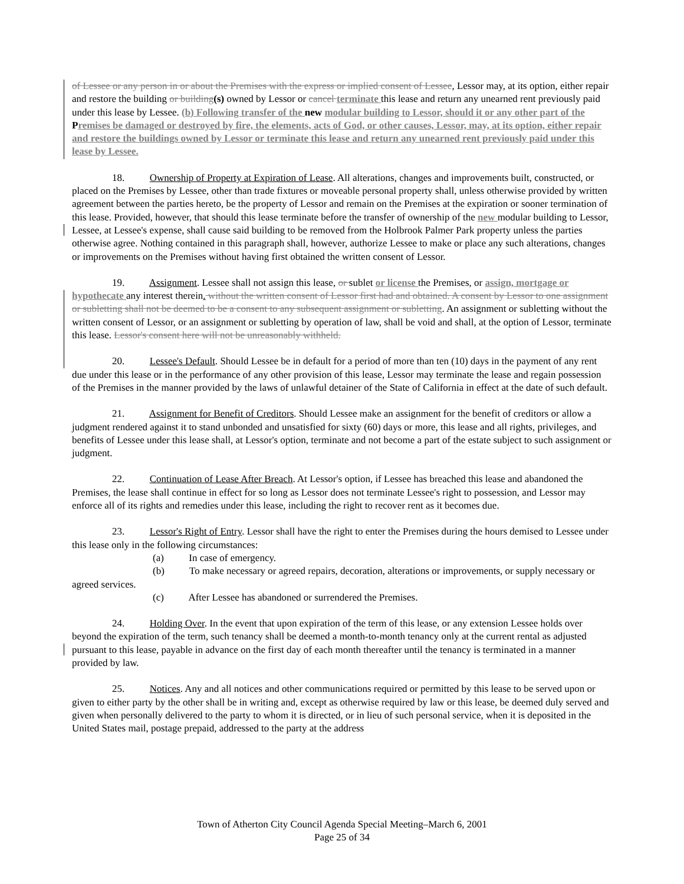of Lessee or any person in or about the Premises with the express or implied consent of Lessee, Lessor may, at its option, either repair and restore the building or building(s) owned by Lessor or cancel terminate this lease and return any unearned rent previously paid under this lease by Lessee. (b) Following transfer of the new modular building to Lessor, should it or any other part of the Premises be damaged or destroyed by fire, the elements, acts of God, or other causes, Lessor, may, at its option, either repair and restore the buildings owned by Lessor or terminate this lease and return any unearned rent previously paid under this lease by Lessee.
18. Ownership of Property at Expiration of Lease. All alterations, changes and improvements built, constructed, or placed on the Premises by Lessee, other than trade fixtures or moveable personal property shall, unless otherwise provided by written agreement between the parties hereto, be the property of Lessor and remain on the Premises at the expiration or sooner termination of this lease. Provided, however, that should this lease terminate before the transfer of ownership of the new modular building to Lessor, Lessee, at Lessee's expense, shall cause said building to be removed from the Holbrook Palmer Park property unless the parties otherwise agree. Nothing contained in this paragraph shall, however, authorize Lessee to make or place any such alterations, changes or improvements on the Premises without having first obtained the written consent of Lessor.
19. Assignment. Lessee shall not assign this lease, or sublet or license the Premises, or assign, mortgage or hypothecate any interest therein. without the written consent of Lessor first had and obtained. A consent by Lessor to one assignment or subletting shall not be deemed to be a consent to any subsequent assignment or subletting. An assignment or subletting without the written consent of Lessor, or an assignment or subletting by operation of law, shall be void and shall, at the option of Lessor, terminate this lease. Lessor's consent here will not be unreasonably withheld.
20. Lessee's Default. Should Lessee be in default for a period of more than ten (10) days in the payment of any rent due under this lease or in the performance of any other provision of this lease, Lessor may terminate the lease and regain possession of the Premises in the manner provided by the laws of unlawful detainer of the State of California in effect at the date of such default.
21. Assignment for Benefit of Creditors. Should Lessee make an assignment for the benefit of creditors or allow a judgment rendered against it to stand unbonded and unsatisfied for sixty (60) days or more, this lease and all rights, privileges, and benefits of Lessee under this lease shall, at Lessor's option, terminate and not become a part of the estate subject to such assignment or judgment.
22. Continuation of Lease After Breach. At Lessor's option, if Lessee has breached this lease and abandoned the Premises, the lease shall continue in effect for so long as Lessor does not terminate Lessee's right to possession, and Lessor may enforce all of its rights and remedies under this lease, including the right to recover rent as it becomes due.
23. Lessor's Right of Entry. Lessor shall have the right to enter the Premises during the hours demised to Lessee under this lease only in the following circumstances:
(a) In case of emergency.
(b) To make necessary or agreed repairs, decoration, alterations or improvements, or supply necessary or agreed services.
(c) After Lessee has abandoned or surrendered the Premises.
24. Holding Over. In the event that upon expiration of the term of this lease, or any extension Lessee holds over beyond the expiration of the term, such tenancy shall be deemed a month-to-month tenancy only at the current rental as adjusted pursuant to this lease, payable in advance on the first day of each month thereafter until the tenancy is terminated in a manner provided by law.
25. Notices. Any and all notices and other communications required or permitted by this lease to be served upon or given to either party by the other shall be in writing and, except as otherwise required by law or this lease, be deemed duly served and given when personally delivered to the party to whom it is directed, or in lieu of such personal service, when it is deposited in the United States mail, postage prepaid, addressed to the party at the address
Town of Atherton City Council Agenda Special Meeting–March 6, 2001
Page 25 of 34